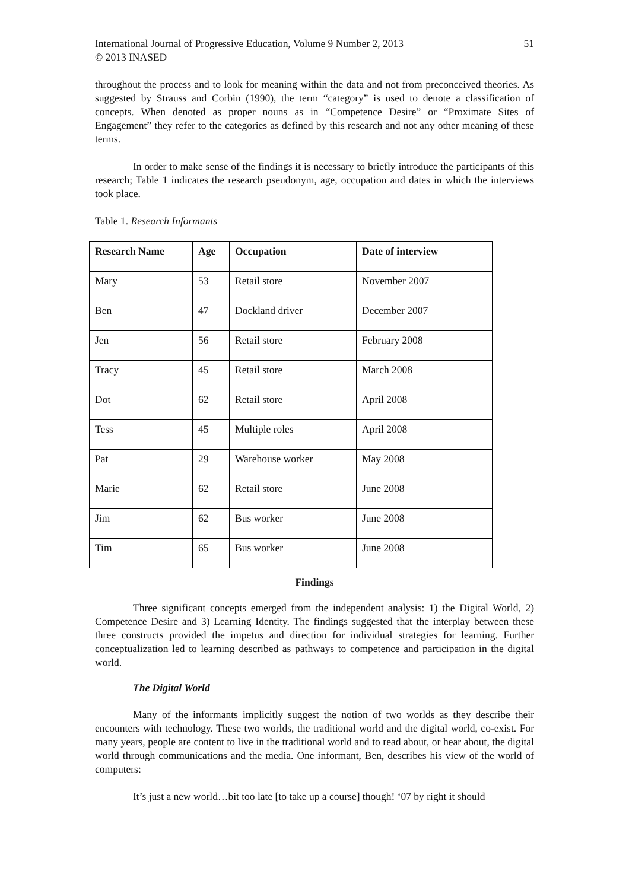International Journal of Progressive Education, Volume 9 Number 2, 2013
© 2013 INASED 51
throughout the process and to look for meaning within the data and not from preconceived theories. As suggested by Strauss and Corbin (1990), the term “category” is used to denote a classification of concepts. When denoted as proper nouns as in “Competence Desire” or “Proximate Sites of Engagement” they refer to the categories as defined by this research and not any other meaning of these terms.
In order to make sense of the findings it is necessary to briefly introduce the participants of this research; Table 1 indicates the research pseudonym, age, occupation and dates in which the interviews took place.
Table 1. Research Informants
| Research Name | Age | Occupation | Date of interview |
| --- | --- | --- | --- |
| Mary | 53 | Retail store | November 2007 |
| Ben | 47 | Dockland driver | December 2007 |
| Jen | 56 | Retail store | February 2008 |
| Tracy | 45 | Retail store | March 2008 |
| Dot | 62 | Retail store | April 2008 |
| Tess | 45 | Multiple roles | April 2008 |
| Pat | 29 | Warehouse worker | May 2008 |
| Marie | 62 | Retail store | June 2008 |
| Jim | 62 | Bus worker | June 2008 |
| Tim | 65 | Bus worker | June 2008 |
Findings
Three significant concepts emerged from the independent analysis: 1) the Digital World, 2) Competence Desire and 3) Learning Identity. The findings suggested that the interplay between these three constructs provided the impetus and direction for individual strategies for learning. Further conceptualization led to learning described as pathways to competence and participation in the digital world.
The Digital World
Many of the informants implicitly suggest the notion of two worlds as they describe their encounters with technology. These two worlds, the traditional world and the digital world, co-exist. For many years, people are content to live in the traditional world and to read about, or hear about, the digital world through communications and the media. One informant, Ben, describes his view of the world of computers:
It’s just a new world…bit too late [to take up a course] though! ‘07 by right it should